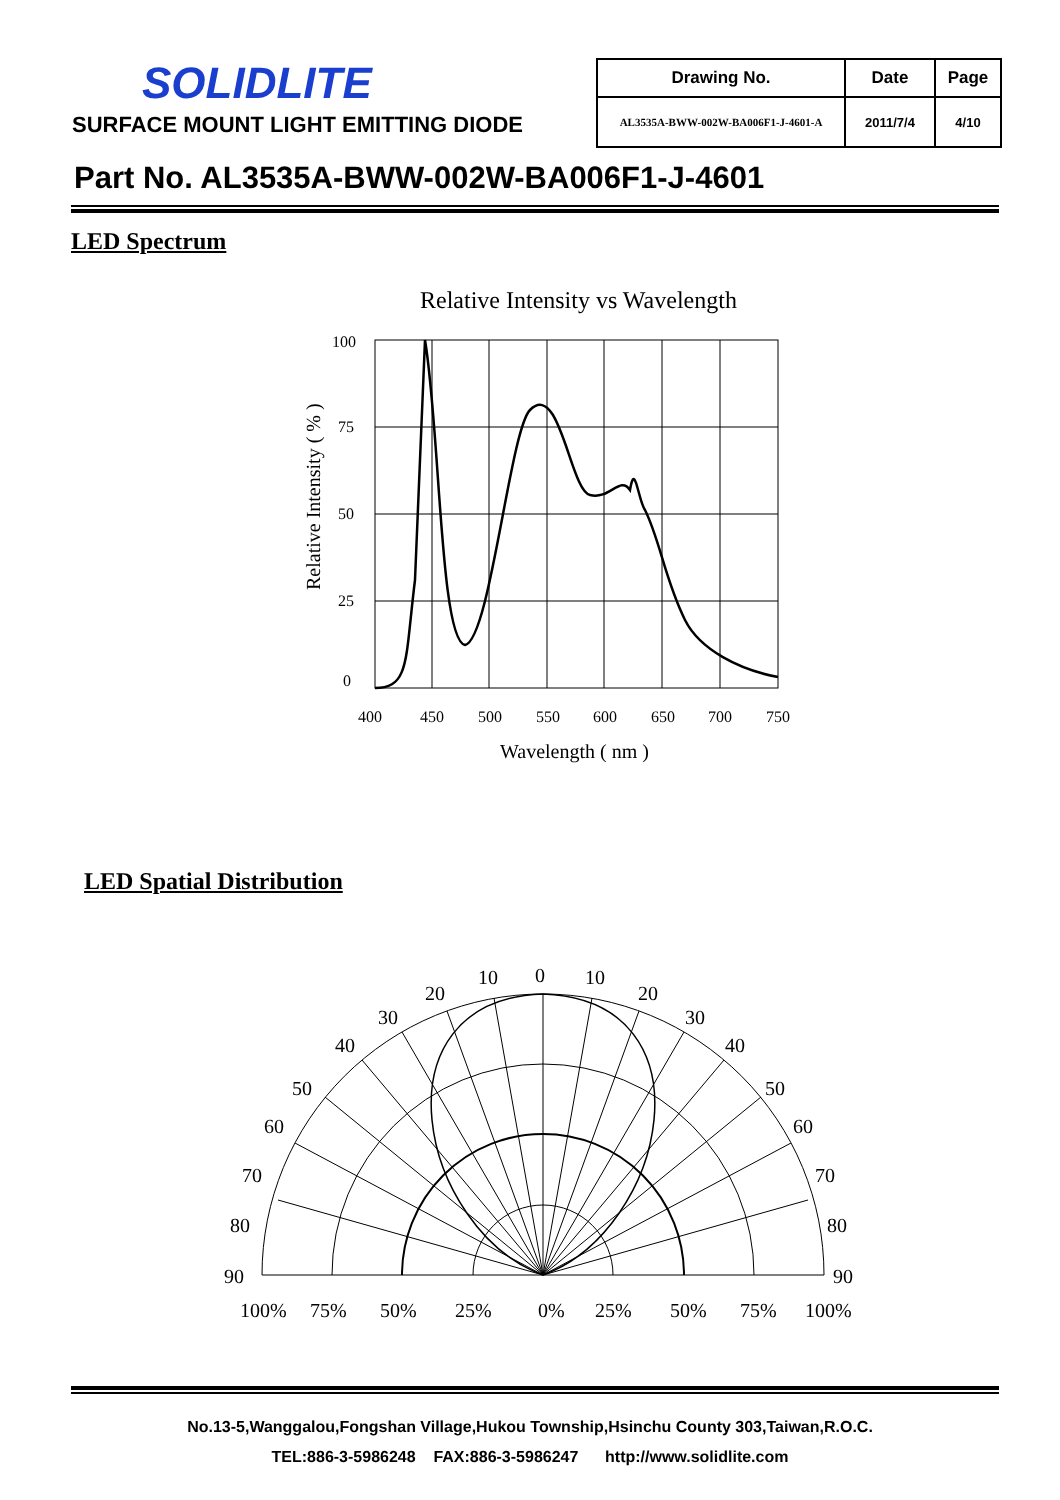SOLIDLITE
SURFACE MOUNT LIGHT EMITTING DIODE
| Drawing No. | Date | Page |
| --- | --- | --- |
| AL3535A-BWW-002W-BA006F1-J-4601-A | 2011/7/4 | 4/10 |
Part No. AL3535A-BWW-002W-BA006F1-J-4601
LED Spectrum
Relative Intensity vs Wavelength
100
75
50
25
0
400
450
500
550
600
650
700
750
Wavelength ( nm )
Relative Intensity ( % )
LED Spatial Distribution
0
10
10
20
20
30
30
40
40
50
50
60
60
70
70
80
80
90
90
100%
75%
50%
25%
0%
25%
50%
75%
100%
No.13-5,Wanggalou,Fongshan Village,Hukou Township,Hsinchu County 303,Taiwan,R.O.C.
TEL:886-3-5986248 FAX:886-3-5986247 http://www.solidlite.com